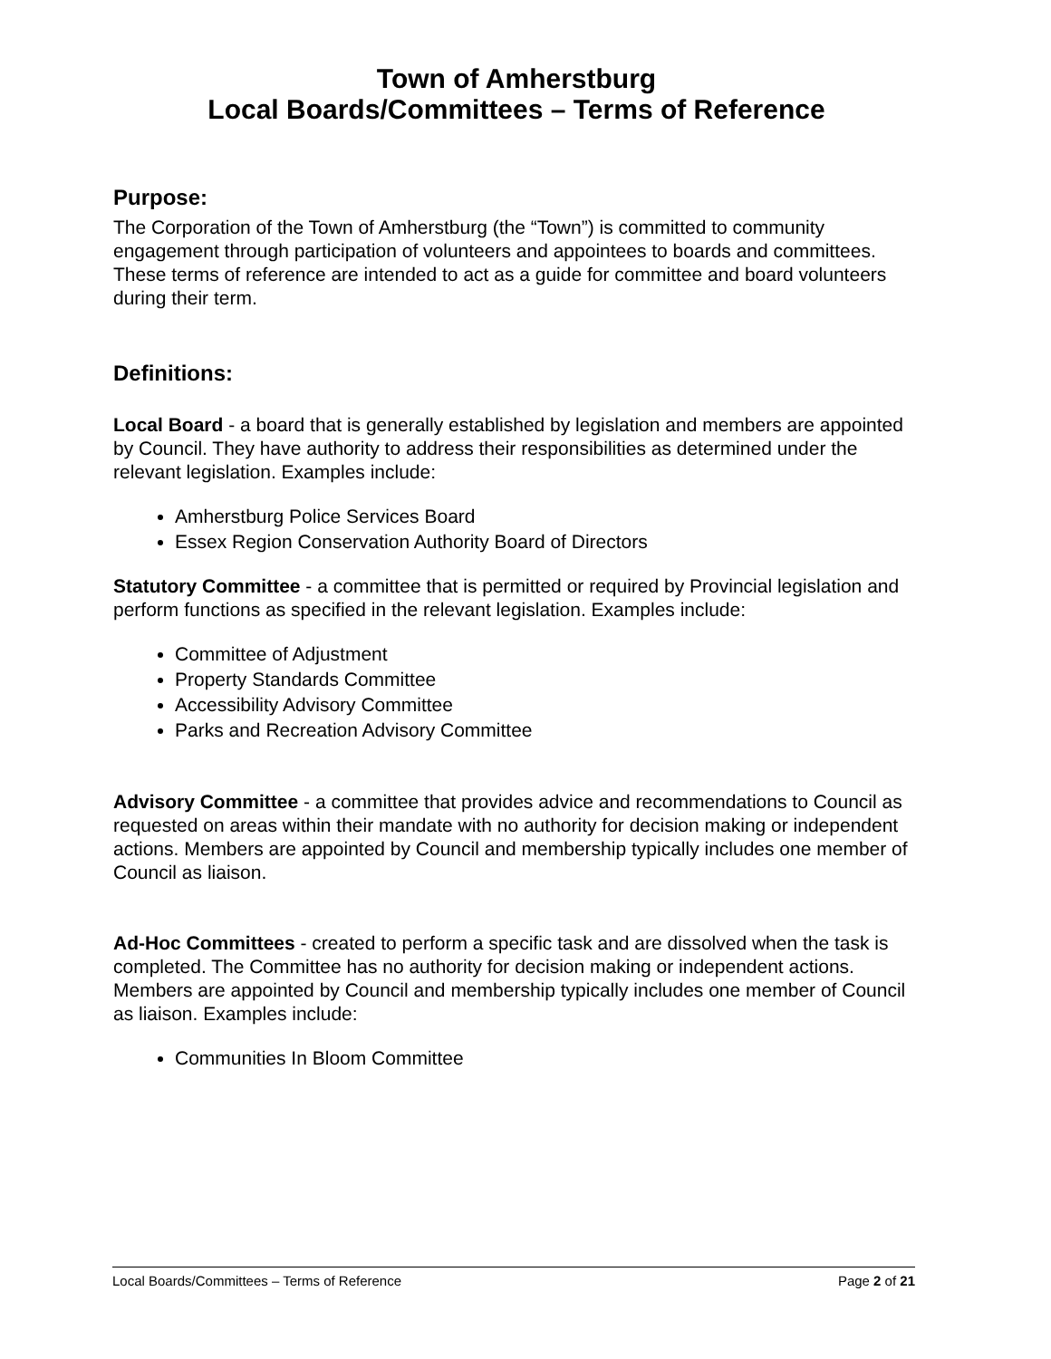Town of Amherstburg
Local Boards/Committees – Terms of Reference
Purpose:
The Corporation of the Town of Amherstburg (the “Town”) is committed to community engagement through participation of volunteers and appointees to boards and committees. These terms of reference are intended to act as a guide for committee and board volunteers during their term.
Definitions:
Local Board - a board that is generally established by legislation and members are appointed by Council. They have authority to address their responsibilities as determined under the relevant legislation. Examples include:
Amherstburg Police Services Board
Essex Region Conservation Authority Board of Directors
Statutory Committee - a committee that is permitted or required by Provincial legislation and perform functions as specified in the relevant legislation. Examples include:
Committee of Adjustment
Property Standards Committee
Accessibility Advisory Committee
Parks and Recreation Advisory Committee
Advisory Committee - a committee that provides advice and recommendations to Council as requested on areas within their mandate with no authority for decision making or independent actions. Members are appointed by Council and membership typically includes one member of Council as liaison.
Ad-Hoc Committees - created to perform a specific task and are dissolved when the task is completed. The Committee has no authority for decision making or independent actions. Members are appointed by Council and membership typically includes one member of Council as liaison. Examples include:
Communities In Bloom Committee
Local Boards/Committees – Terms of Reference Page 2 of 21